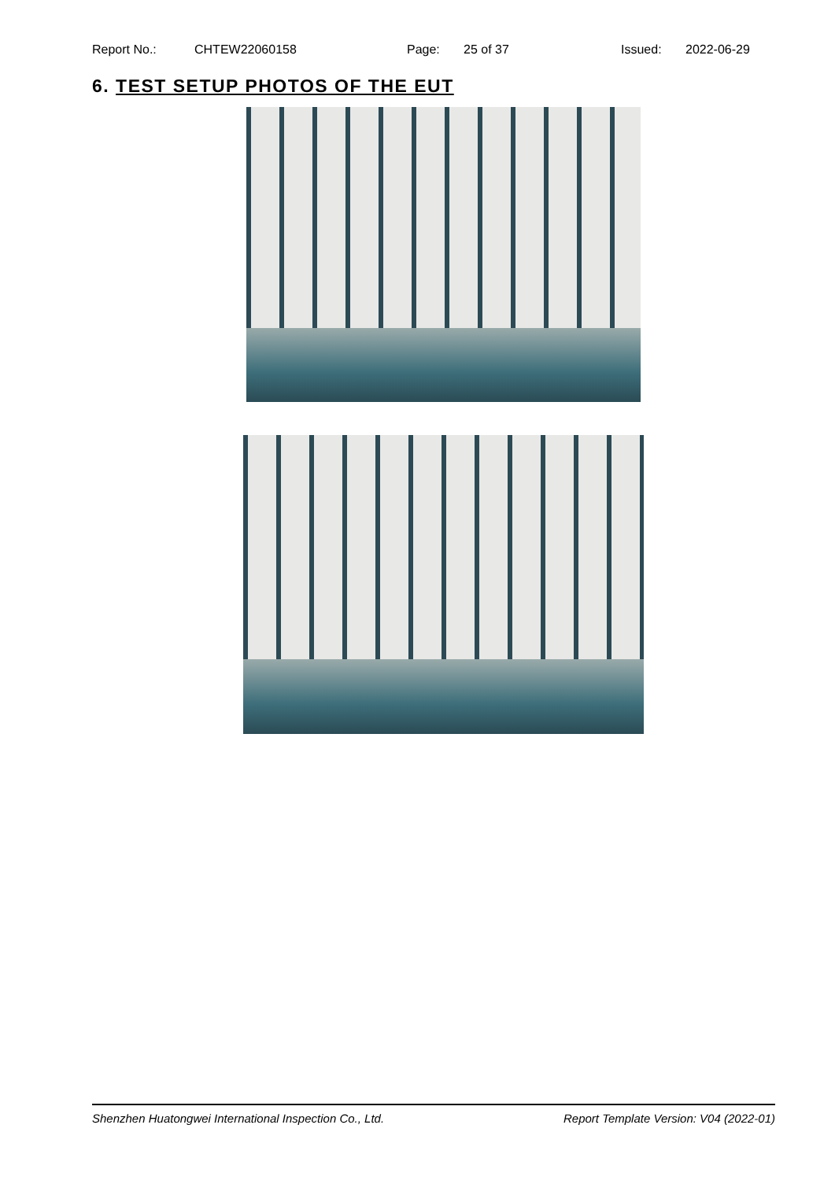Report No.: CHTEW22060158 Page: 25 of 37 Issued: 2022-06-29
6. TEST SETUP PHOTOS OF THE EUT
Shenzhen Huatongwei International Inspection Co., Ltd. Report Template Version: V04 (2022-01)